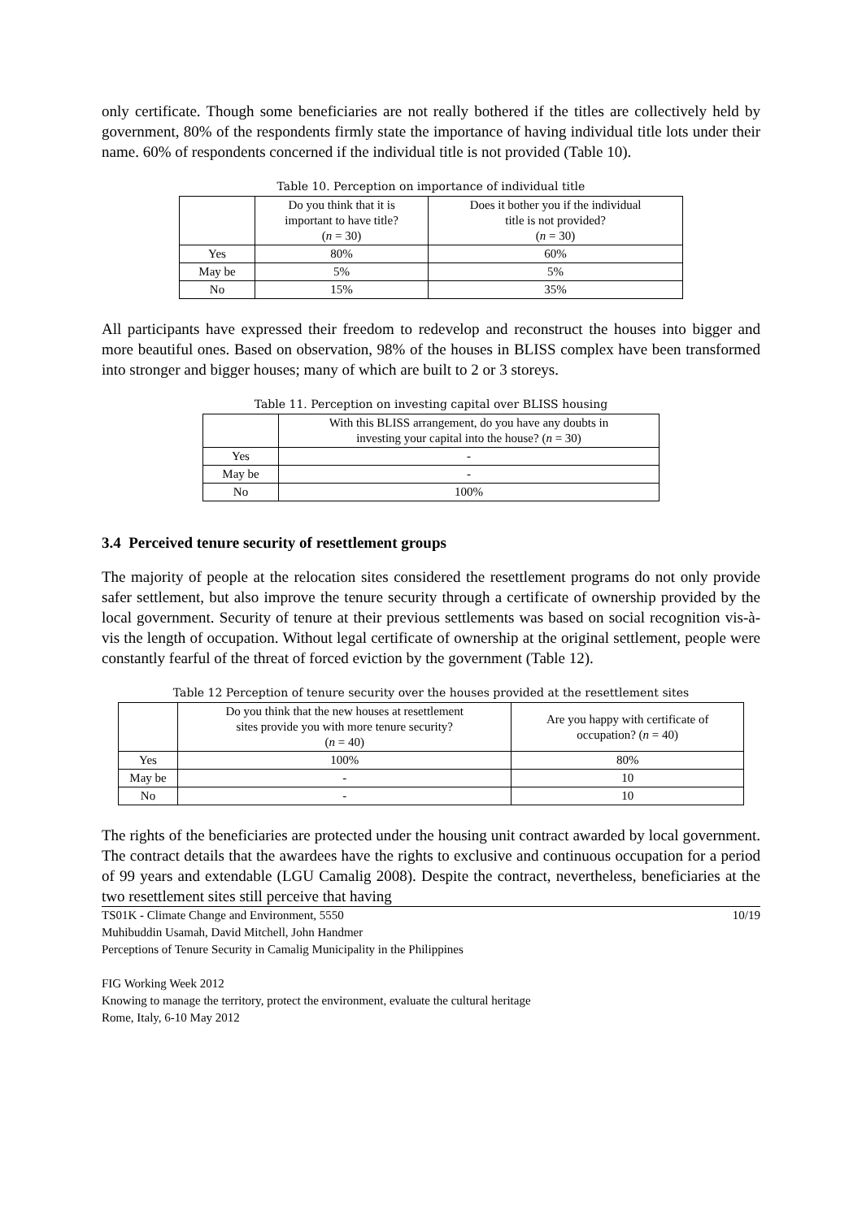only certificate. Though some beneficiaries are not really bothered if the titles are collectively held by government, 80% of the respondents firmly state the importance of having individual title lots under their name. 60% of respondents concerned if the individual title is not provided (Table 10).
Table 10. Perception on importance of individual title
| | Do you think that it is important to have title? ( n = 30) | Does it bother you if the individual title is not provided? ( n = 30) |
| --- | --- | --- |
| Yes | 80% | 60% |
| May be | 5% | 5% |
| No | 15% | 35% |
All participants have expressed their freedom to redevelop and reconstruct the houses into bigger and more beautiful ones. Based on observation, 98% of the houses in BLISS complex have been transformed into stronger and bigger houses; many of which are built to 2 or 3 storeys.
Table 11. Perception on investing capital over BLISS housing
| | With this BLISS arrangement, do you have any doubts in investing your capital into the house? ( n = 30) |
| --- | --- |
| Yes | - |
| May be | - |
| No | 100% |
3.4 Perceived tenure security of resettlement groups
The majority of people at the relocation sites considered the resettlement programs do not only provide safer settlement, but also improve the tenure security through a certificate of ownership provided by the local government. Security of tenure at their previous settlements was based on social recognition vis-à-vis the length of occupation. Without legal certificate of ownership at the original settlement, people were constantly fearful of the threat of forced eviction by the government (Table 12).
Table 12 Perception of tenure security over the houses provided at the resettlement sites
| | Do you think that the new houses at resettlement sites provide you with more tenure security? ( n = 40) | Are you happy with certificate of occupation? ( n = 40) |
| --- | --- | --- |
| Yes | 100% | 80% |
| May be | - | 10 |
| No | - | 10 |
The rights of the beneficiaries are protected under the housing unit contract awarded by local government. The contract details that the awardees have the rights to exclusive and continuous occupation for a period of 99 years and extendable (LGU Camalig 2008). Despite the contract, nevertheless, beneficiaries at the two resettlement sites still perceive that having
10/19 TS01K - Climate Change and Environment, 5550
Muhibuddin Usamah, David Mitchell, John Handmer
Perceptions of Tenure Security in Camalig Municipality in the Philippines
FIG Working Week 2012
Knowing to manage the territory, protect the environment, evaluate the cultural heritage
Rome, Italy, 6-10 May 2012